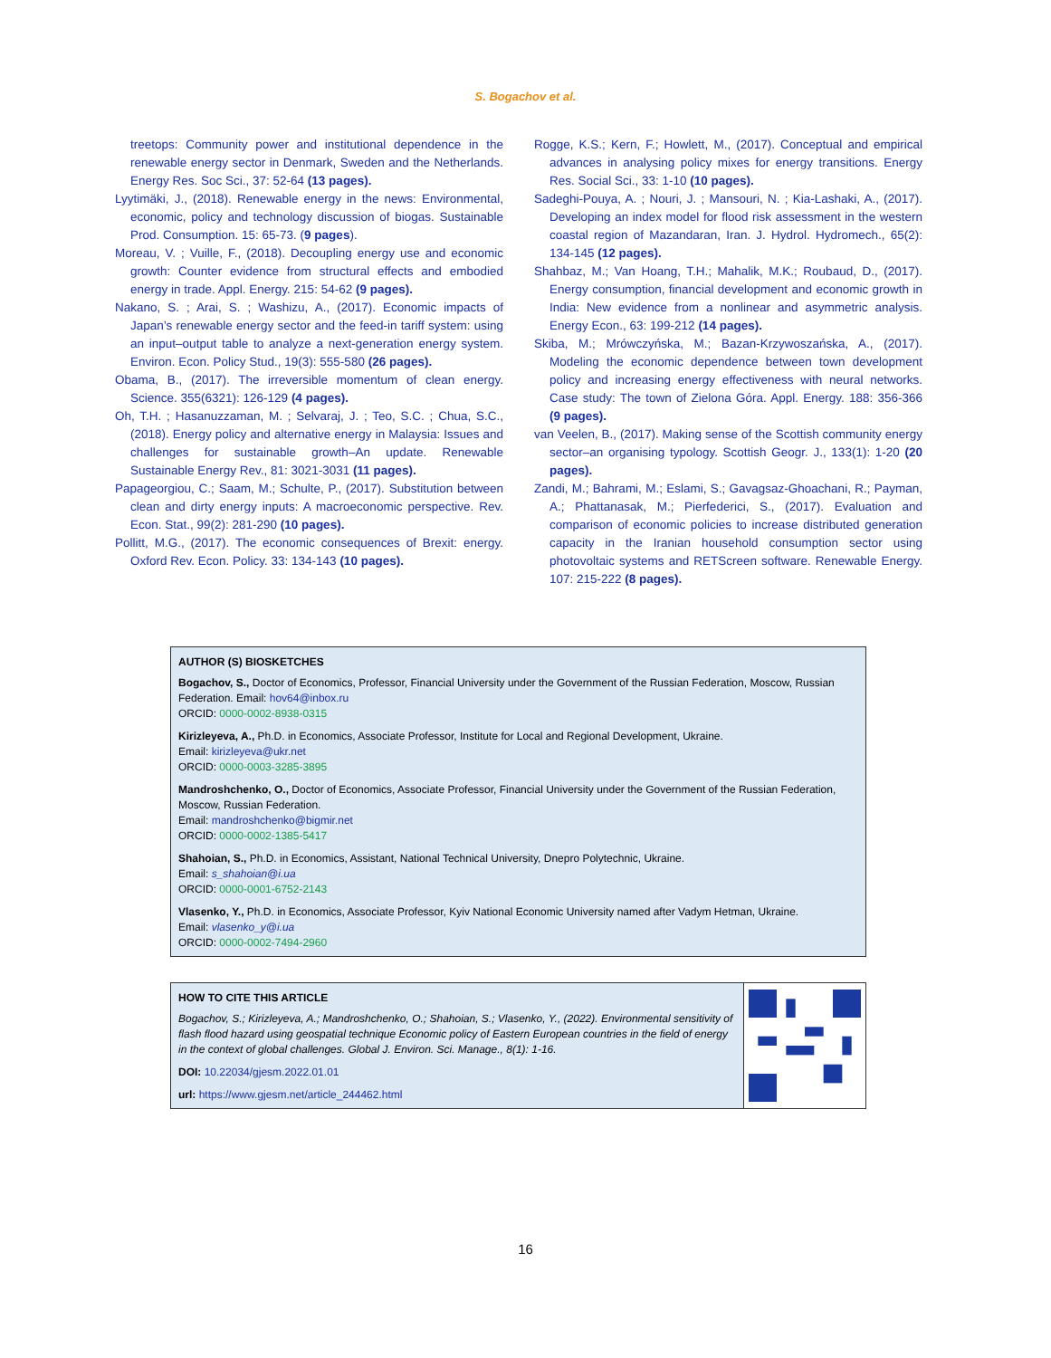S. Bogachov et al.
treetops: Community power and institutional dependence in the renewable energy sector in Denmark, Sweden and the Netherlands. Energy Res. Soc Sci., 37: 52-64 (13 pages).
Lyytimäki, J., (2018). Renewable energy in the news: Environmental, economic, policy and technology discussion of biogas. Sustainable Prod. Consumption. 15: 65-73. (9 pages).
Moreau, V. ; Vuille, F., (2018). Decoupling energy use and economic growth: Counter evidence from structural effects and embodied energy in trade. Appl. Energy. 215: 54-62 (9 pages).
Nakano, S. ; Arai, S. ; Washizu, A., (2017). Economic impacts of Japan’s renewable energy sector and the feed-in tariff system: using an input–output table to analyze a next-generation energy system. Environ. Econ. Policy Stud., 19(3): 555-580 (26 pages).
Obama, B., (2017). The irreversible momentum of clean energy. Science. 355(6321): 126-129 (4 pages).
Oh, T.H. ; Hasanuzzaman, M. ; Selvaraj, J. ; Teo, S.C. ; Chua, S.C., (2018). Energy policy and alternative energy in Malaysia: Issues and challenges for sustainable growth–An update. Renewable Sustainable Energy Rev., 81: 3021-3031 (11 pages).
Papageorgiou, C.; Saam, M.; Schulte, P., (2017). Substitution between clean and dirty energy inputs: A macroeconomic perspective. Rev. Econ. Stat., 99(2): 281-290 (10 pages).
Pollitt, M.G., (2017). The economic consequences of Brexit: energy. Oxford Rev. Econ. Policy. 33: 134-143 (10 pages).
Rogge, K.S.; Kern, F.; Howlett, M., (2017). Conceptual and empirical advances in analysing policy mixes for energy transitions. Energy Res. Social Sci., 33: 1-10 (10 pages).
Sadeghi-Pouya, A. ; Nouri, J. ; Mansouri, N. ; Kia-Lashaki, A., (2017). Developing an index model for flood risk assessment in the western coastal region of Mazandaran, Iran. J. Hydrol. Hydromech., 65(2): 134-145 (12 pages).
Shahbaz, M.; Van Hoang, T.H.; Mahalik, M.K.; Roubaud, D., (2017). Energy consumption, financial development and economic growth in India: New evidence from a nonlinear and asymmetric analysis. Energy Econ., 63: 199-212 (14 pages).
Skiba, M.; Mrówczyńska, M.; Bazan-Krzywoszańska, A., (2017). Modeling the economic dependence between town development policy and increasing energy effectiveness with neural networks. Case study: The town of Zielona Góra. Appl. Energy. 188: 356-366 (9 pages).
van Veelen, B., (2017). Making sense of the Scottish community energy sector–an organising typology. Scottish Geogr. J., 133(1): 1-20 (20 pages).
Zandi, M.; Bahrami, M.; Eslami, S.; Gavagsaz-Ghoachani, R.; Payman, A.; Phattanasak, M.; Pierfederici, S., (2017). Evaluation and comparison of economic policies to increase distributed generation capacity in the Iranian household consumption sector using photovoltaic systems and RETScreen software. Renewable Energy. 107: 215-222 (8 pages).
AUTHOR (S) BIOSKETCHES
Bogachov, S., Doctor of Economics, Professor, Financial University under the Government of the Russian Federation, Moscow, Russian Federation. Email: hov64@inbox.ru
ORCID: 0000-0002-8938-0315
Kirizleyeva, A., Ph.D. in Economics, Associate Professor, Institute for Local and Regional Development, Ukraine.
Email: kirizleyeva@ukr.net
ORCID: 0000-0003-3285-3895
Mandroshchenko, O., Doctor of Economics, Associate Professor, Financial University under the Government of the Russian Federation, Moscow, Russian Federation.
Email: mandroshchenko@bigmir.net
ORCID: 0000-0002-1385-5417
Shahoian, S., Ph.D. in Economics, Assistant, National Technical University, Dnepro Polytechnic, Ukraine.
Email: s_shahoian@i.ua
ORCID: 0000-0001-6752-2143
Vlasenko, Y., Ph.D. in Economics, Associate Professor, Kyiv National Economic University named after Vadym Hetman, Ukraine.
Email: vlasenko_y@i.ua
ORCID: 0000-0002-7494-2960
HOW TO CITE THIS ARTICLE
Bogachov, S.; Kirizleyeva, A.; Mandroshchenko, O.; Shahoian, S.; Vlasenko, Y., (2022). Environmental sensitivity of flash flood hazard using geospatial technique Economic policy of Eastern European countries in the field of energy in the context of global challenges. Global J. Environ. Sci. Manage., 8(1): 1-16.
DOI: 10.22034/gjesm.2022.01.01
url: https://www.gjesm.net/article_244462.html
16